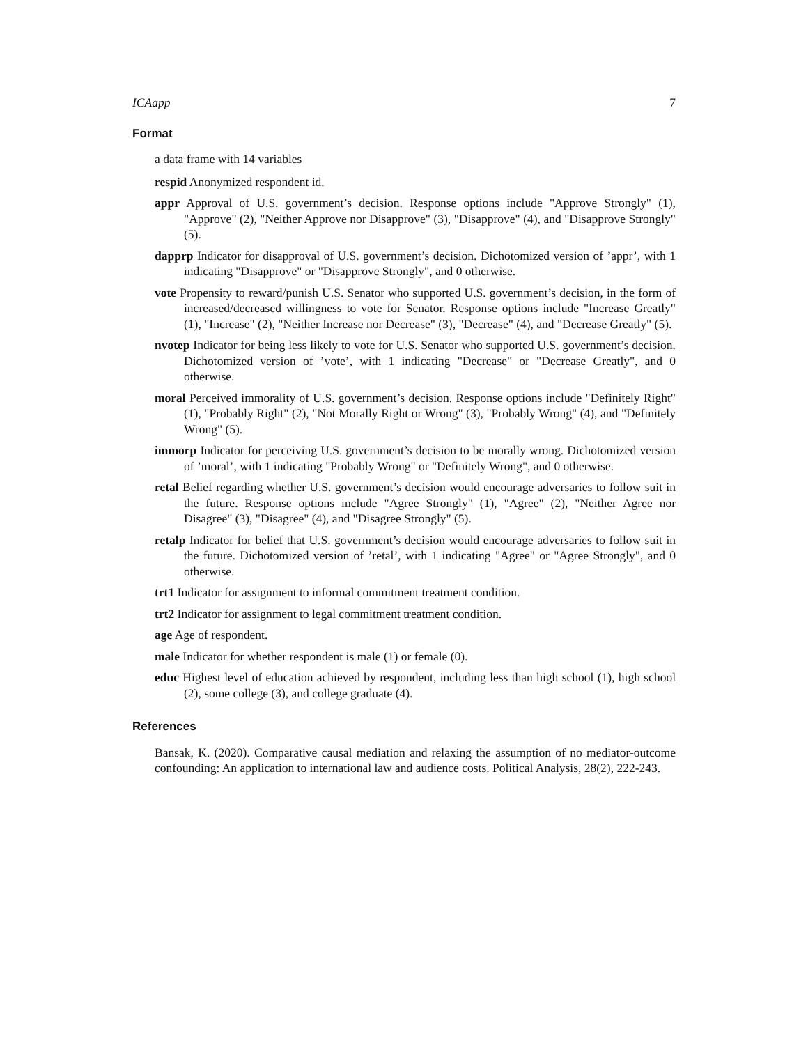ICAapp 7
Format
a data frame with 14 variables
respid Anonymized respondent id.
appr Approval of U.S. government’s decision. Response options include "Approve Strongly" (1), "Approve" (2), "Neither Approve nor Disapprove" (3), "Disapprove" (4), and "Disapprove Strongly" (5).
dapprp Indicator for disapproval of U.S. government’s decision. Dichotomized version of ’appr’, with 1 indicating "Disapprove" or "Disapprove Strongly", and 0 otherwise.
vote Propensity to reward/punish U.S. Senator who supported U.S. government’s decision, in the form of increased/decreased willingness to vote for Senator. Response options include "Increase Greatly" (1), "Increase" (2), "Neither Increase nor Decrease" (3), "Decrease" (4), and "Decrease Greatly" (5).
nvotep Indicator for being less likely to vote for U.S. Senator who supported U.S. government’s decision. Dichotomized version of ’vote’, with 1 indicating "Decrease" or "Decrease Greatly", and 0 otherwise.
moral Perceived immorality of U.S. government’s decision. Response options include "Definitely Right" (1), "Probably Right" (2), "Not Morally Right or Wrong" (3), "Probably Wrong" (4), and "Definitely Wrong" (5).
immorp Indicator for perceiving U.S. government’s decision to be morally wrong. Dichotomized version of ’moral’, with 1 indicating "Probably Wrong" or "Definitely Wrong", and 0 otherwise.
retal Belief regarding whether U.S. government’s decision would encourage adversaries to follow suit in the future. Response options include "Agree Strongly" (1), "Agree" (2), "Neither Agree nor Disagree" (3), "Disagree" (4), and "Disagree Strongly" (5).
retalp Indicator for belief that U.S. government’s decision would encourage adversaries to follow suit in the future. Dichotomized version of ’retal’, with 1 indicating "Agree" or "Agree Strongly", and 0 otherwise.
trt1 Indicator for assignment to informal commitment treatment condition.
trt2 Indicator for assignment to legal commitment treatment condition.
age Age of respondent.
male Indicator for whether respondent is male (1) or female (0).
educ Highest level of education achieved by respondent, including less than high school (1), high school (2), some college (3), and college graduate (4).
References
Bansak, K. (2020). Comparative causal mediation and relaxing the assumption of no mediator-outcome confounding: An application to international law and audience costs. Political Analysis, 28(2), 222-243.